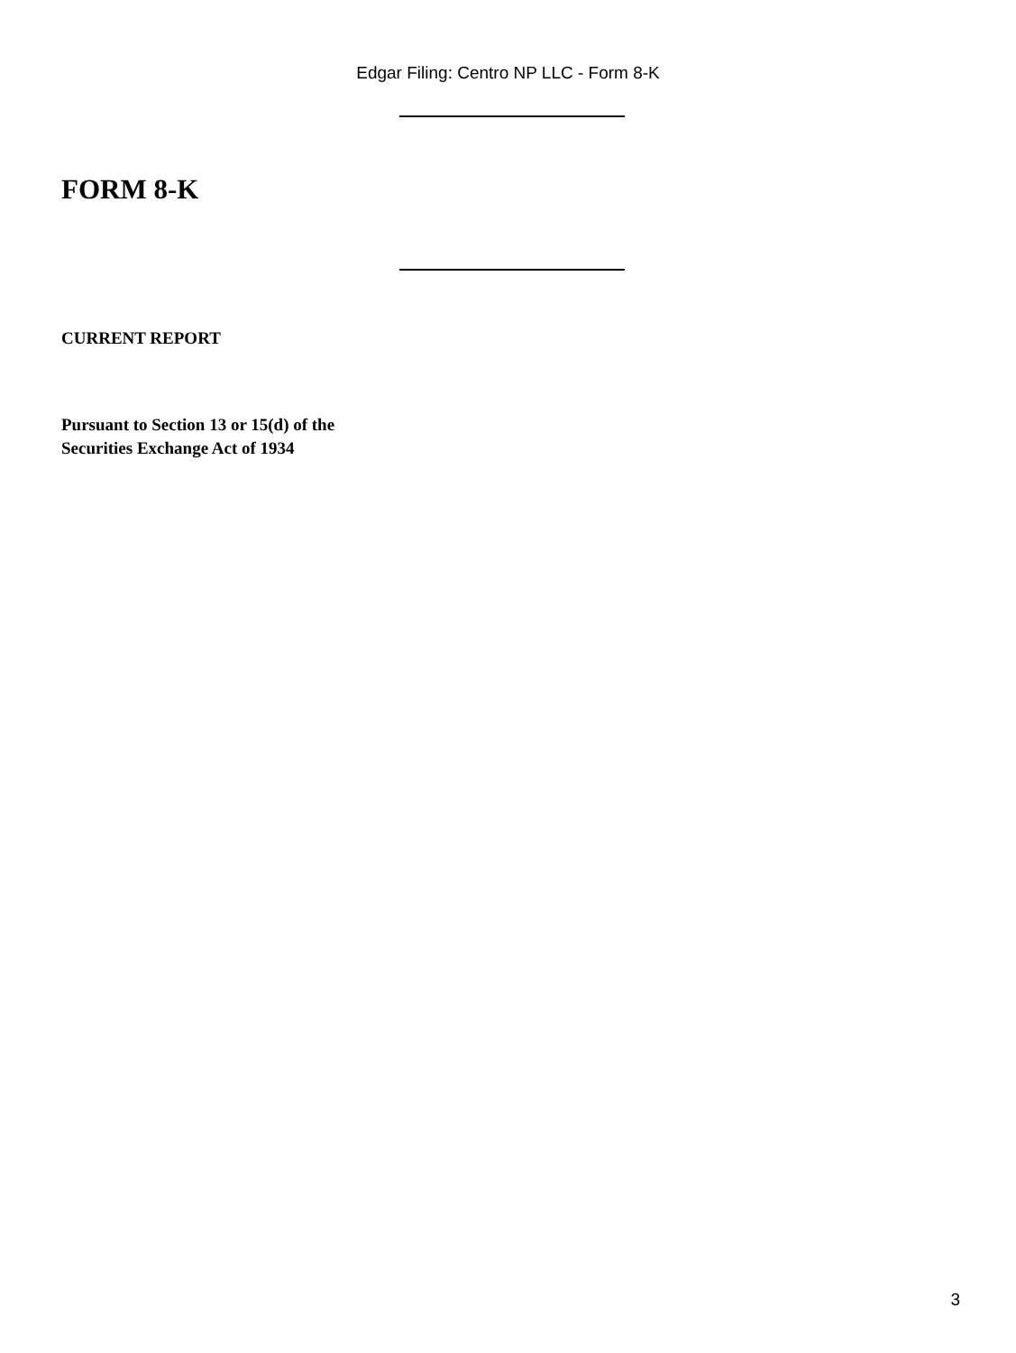Edgar Filing: Centro NP LLC - Form 8-K
FORM 8-K
CURRENT REPORT
Pursuant to Section 13 or 15(d) of the
Securities Exchange Act of 1934
3